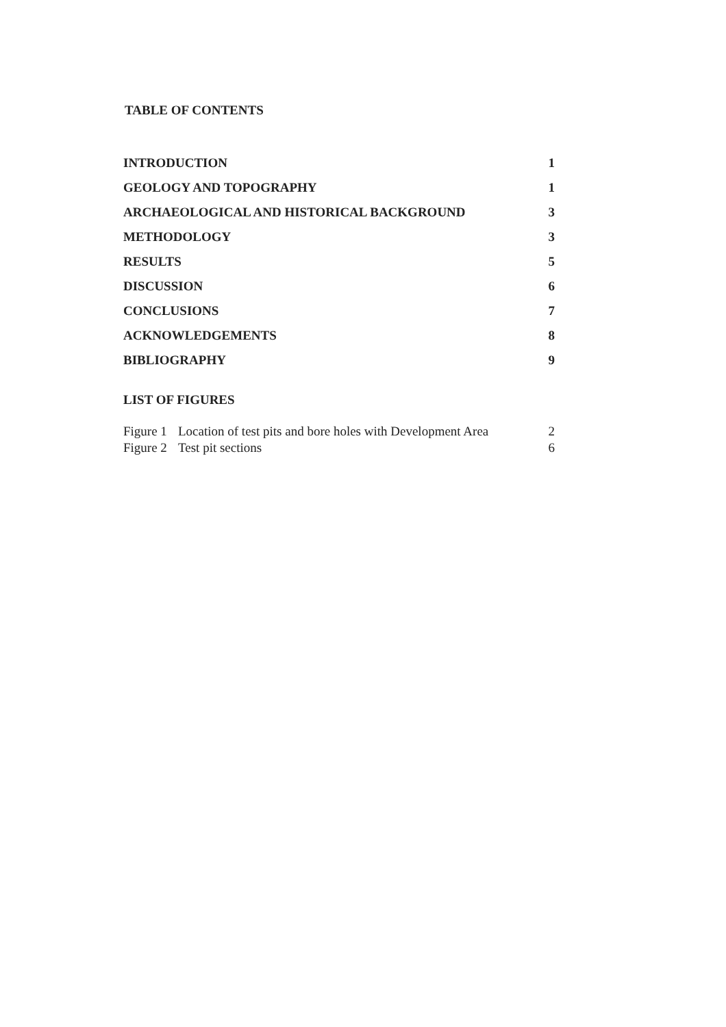TABLE OF CONTENTS
INTRODUCTION 1
GEOLOGY AND TOPOGRAPHY 1
ARCHAEOLOGICAL AND HISTORICAL BACKGROUND 3
METHODOLOGY 3
RESULTS 5
DISCUSSION 6
CONCLUSIONS 7
ACKNOWLEDGEMENTS 8
BIBLIOGRAPHY 9
LIST OF FIGURES
Figure 1 Location of test pits and bore holes with Development Area 2
Figure 2 Test pit sections 6